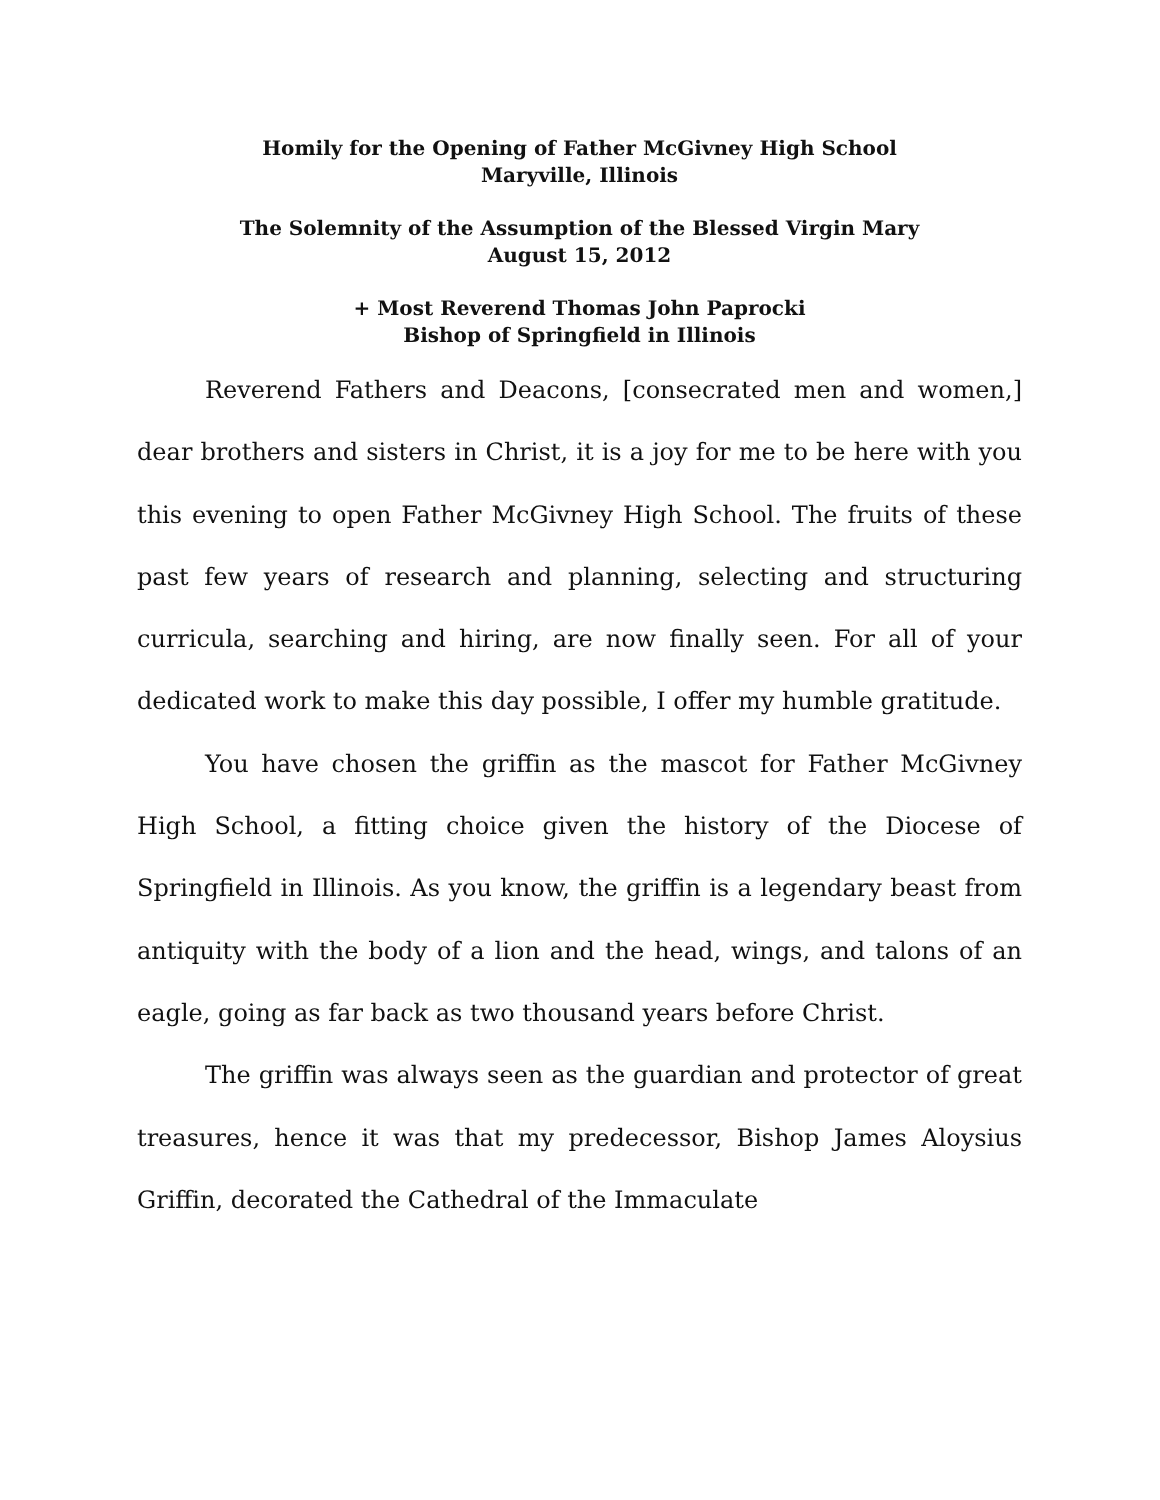Homily for the Opening of Father McGivney High School
Maryville, Illinois
The Solemnity of the Assumption of the Blessed Virgin Mary
August 15, 2012
+ Most Reverend Thomas John Paprocki
Bishop of Springfield in Illinois
Reverend Fathers and Deacons, [consecrated men and women,] dear brothers and sisters in Christ, it is a joy for me to be here with you this evening to open Father McGivney High School. The fruits of these past few years of research and planning, selecting and structuring curricula, searching and hiring, are now finally seen. For all of your dedicated work to make this day possible, I offer my humble gratitude.
You have chosen the griffin as the mascot for Father McGivney High School, a fitting choice given the history of the Diocese of Springfield in Illinois. As you know, the griffin is a legendary beast from antiquity with the body of a lion and the head, wings, and talons of an eagle, going as far back as two thousand years before Christ.
The griffin was always seen as the guardian and protector of great treasures, hence it was that my predecessor, Bishop James Aloysius Griffin, decorated the Cathedral of the Immaculate